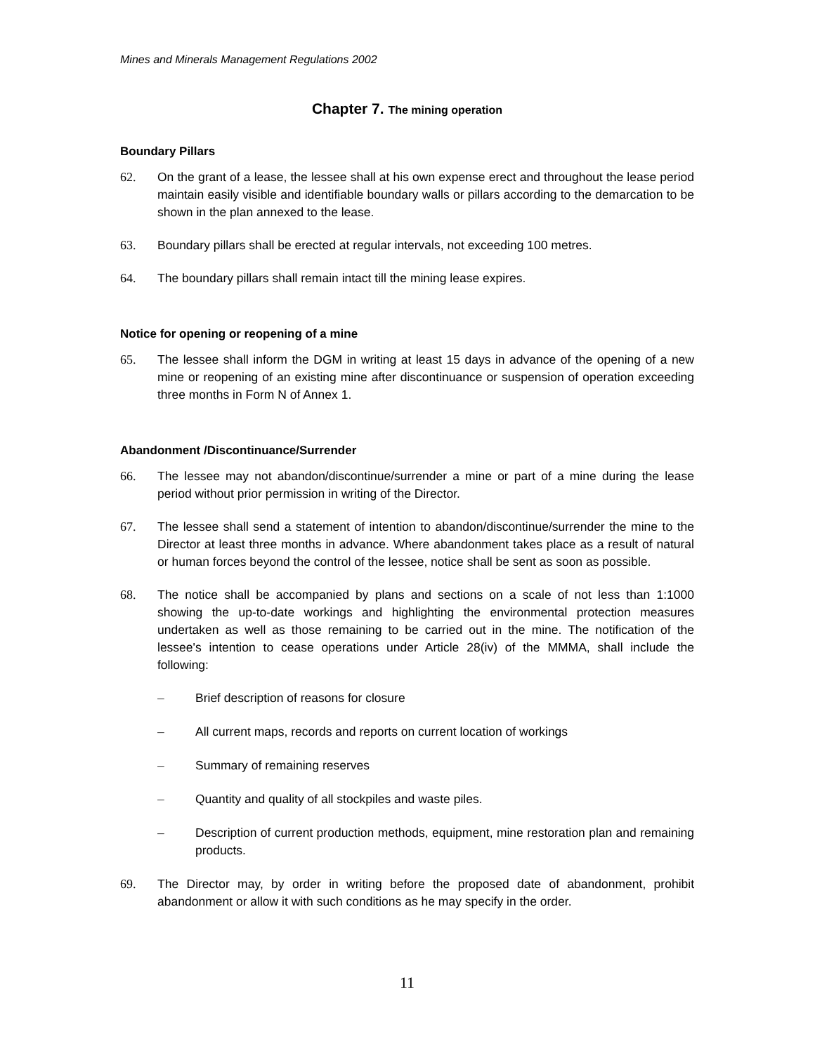Mines and Minerals Management Regulations 2002
Chapter 7. The mining operation
Boundary Pillars
62. On the grant of a lease, the lessee shall at his own expense erect and throughout the lease period maintain easily visible and identifiable boundary walls or pillars according to the demarcation to be shown in the plan annexed to the lease.
63. Boundary pillars shall be erected at regular intervals, not exceeding 100 metres.
64. The boundary pillars shall remain intact till the mining lease expires.
Notice for opening or reopening of a mine
65. The lessee shall inform the DGM in writing at least 15 days in advance of the opening of a new mine or reopening of an existing mine after discontinuance or suspension of operation exceeding three months in Form N of Annex 1.
Abandonment /Discontinuance/Surrender
66. The lessee may not abandon/discontinue/surrender a mine or part of a mine during the lease period without prior permission in writing of the Director.
67. The lessee shall send a statement of intention to abandon/discontinue/surrender the mine to the Director at least three months in advance. Where abandonment takes place as a result of natural or human forces beyond the control of the lessee, notice shall be sent as soon as possible.
68. The notice shall be accompanied by plans and sections on a scale of not less than 1:1000 showing the up-to-date workings and highlighting the environmental protection measures undertaken as well as those remaining to be carried out in the mine. The notification of the lessee's intention to cease operations under Article 28(iv) of the MMMA, shall include the following:
– Brief description of reasons for closure
– All current maps, records and reports on current location of workings
– Summary of remaining reserves
– Quantity and quality of all stockpiles and waste piles.
– Description of current production methods, equipment, mine restoration plan and remaining products.
69. The Director may, by order in writing before the proposed date of abandonment, prohibit abandonment or allow it with such conditions as he may specify in the order.
11